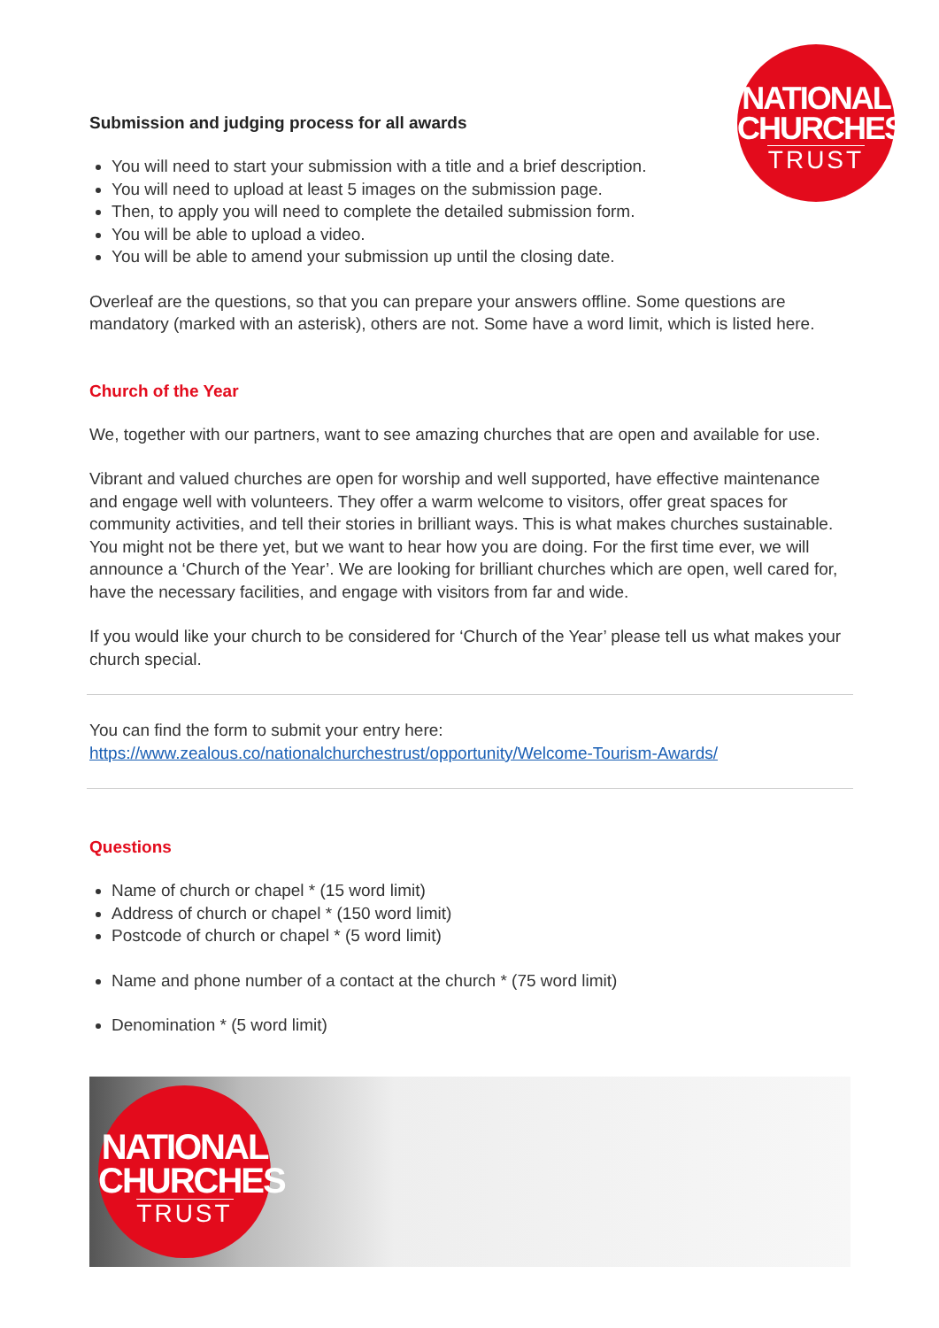NATIONAL
CHURCHES
TRUST
Submission and judging process for all awards
You will need to start your submission with a title and a brief description.
You will need to upload at least 5 images on the submission page.
Then, to apply you will need to complete the detailed submission form.
You will be able to upload a video.
You will be able to amend your submission up until the closing date.
Overleaf are the questions, so that you can prepare your answers offline. Some questions are mandatory (marked with an asterisk), others are not. Some have a word limit, which is listed here.
Church of the Year
We, together with our partners, want to see amazing churches that are open and available for use.
Vibrant and valued churches are open for worship and well supported, have effective maintenance and engage well with volunteers. They offer a warm welcome to visitors, offer great spaces for community activities, and tell their stories in brilliant ways. This is what makes churches sustainable. You might not be there yet, but we want to hear how you are doing. For the first time ever, we will announce a ‘Church of the Year’. We are looking for brilliant churches which are open, well cared for, have the necessary facilities, and engage with visitors from far and wide.
If you would like your church to be considered for ‘Church of the Year’ please tell us what makes your church special.
You can find the form to submit your entry here:
https://www.zealous.co/nationalchurchestrust/opportunity/Welcome-Tourism-Awards/
Questions
Name of church or chapel * (15 word limit)
Address of church or chapel * (150 word limit)
Postcode of church or chapel * (5 word limit)
Name and phone number of a contact at the church * (75 word limit)
Denomination * (5 word limit)
NATIONAL
CHURCHES
TRUST